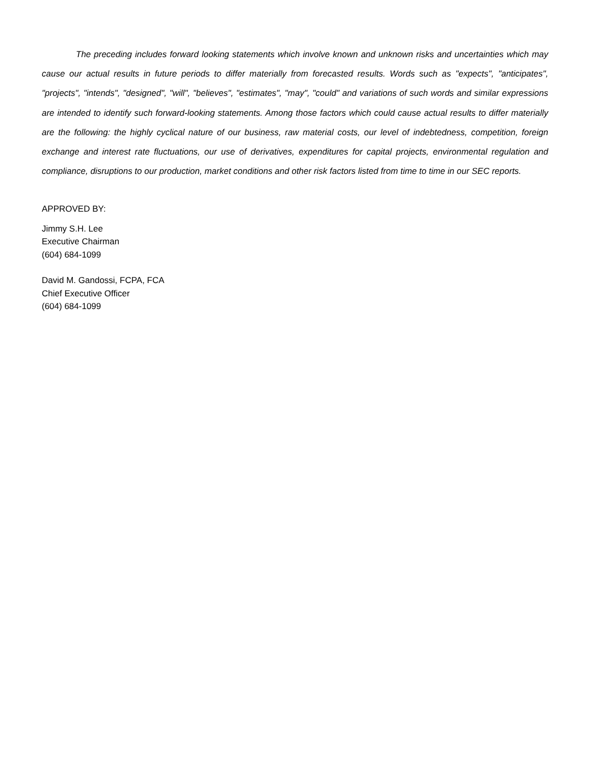The preceding includes forward looking statements which involve known and unknown risks and uncertainties which may cause our actual results in future periods to differ materially from forecasted results. Words such as "expects", "anticipates", "projects", "intends", "designed", "will", "believes", "estimates", "may", "could" and variations of such words and similar expressions are intended to identify such forward-looking statements. Among those factors which could cause actual results to differ materially are the following: the highly cyclical nature of our business, raw material costs, our level of indebtedness, competition, foreign exchange and interest rate fluctuations, our use of derivatives, expenditures for capital projects, environmental regulation and compliance, disruptions to our production, market conditions and other risk factors listed from time to time in our SEC reports.
APPROVED BY:
Jimmy S.H. Lee
Executive Chairman
(604) 684-1099
David M. Gandossi, FCPA, FCA
Chief Executive Officer
(604) 684-1099